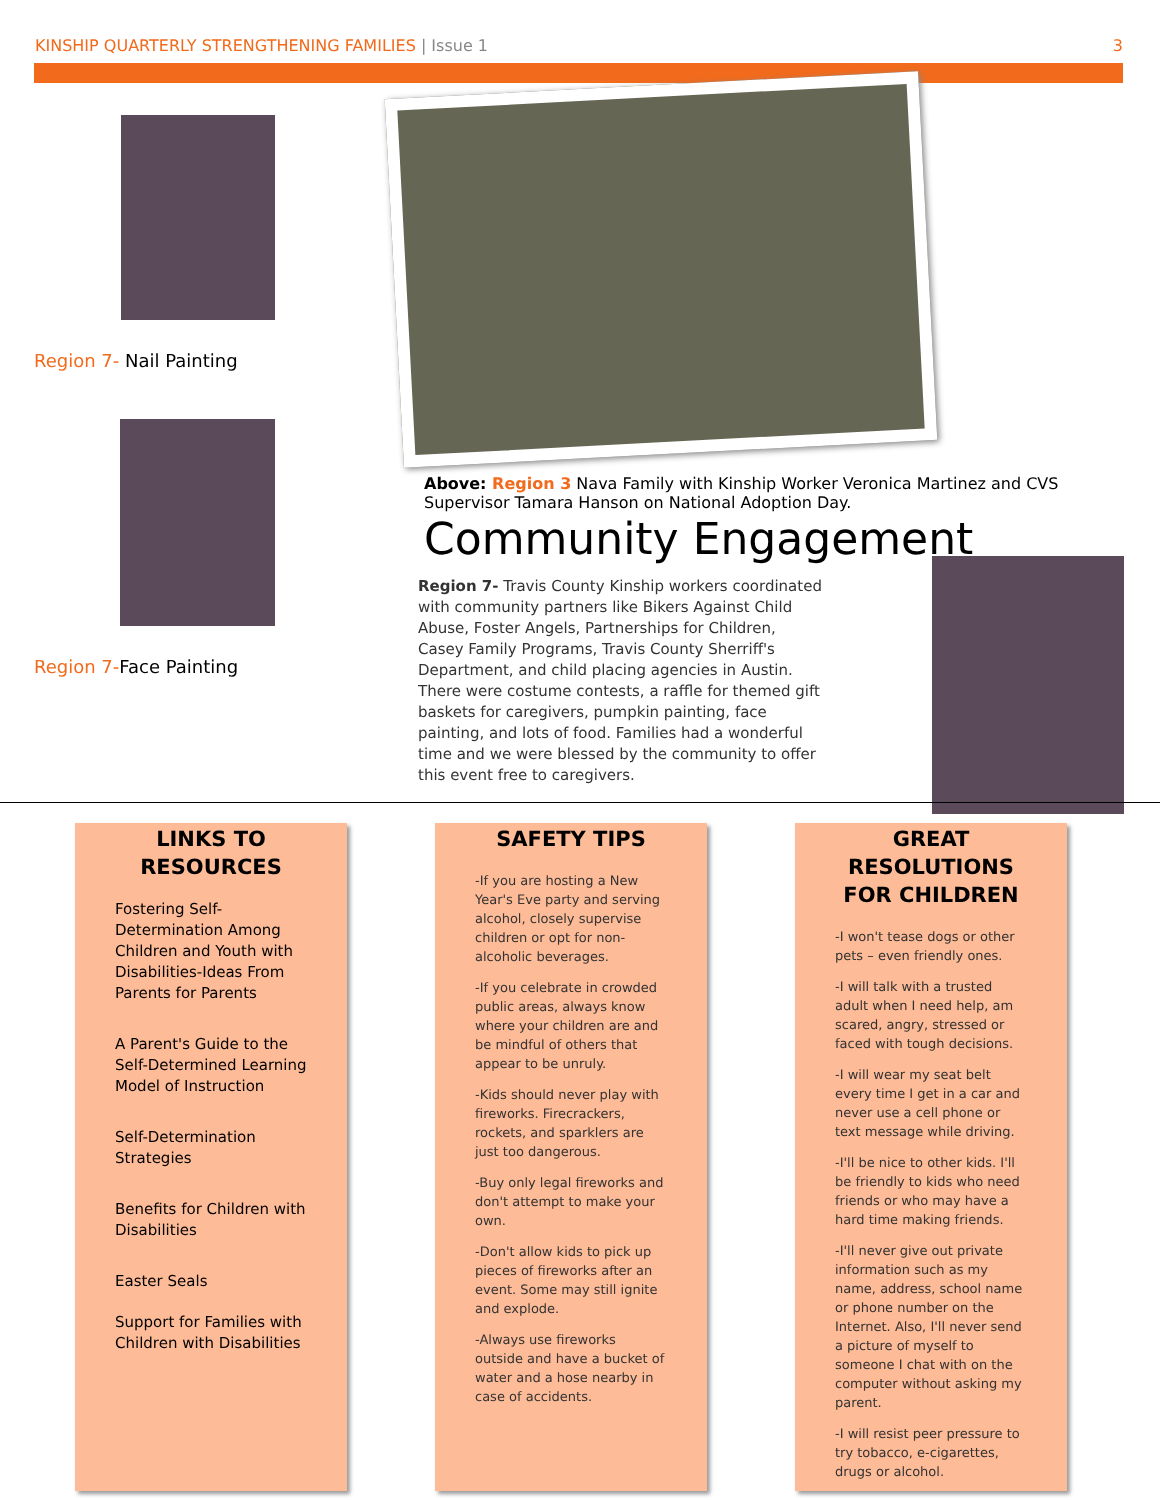KINSHIP QUARTERLY STRENGTHENING FAMILIES | Issue 1 3
Region 7- Nail Painting
Region 7-Face Painting
Above: Region 3 Nava Family with Kinship Worker Veronica Martinez and CVS Supervisor Tamara Hanson on National Adoption Day.
Community Engagement
Region 7- Travis County Kinship workers coordinated with community partners like Bikers Against Child Abuse, Foster Angels, Partnerships for Children, Casey Family Programs, Travis County Sherriff's Department, and child placing agencies in Austin. There were costume contests, a raffle for themed gift baskets for caregivers, pumpkin painting, face painting, and lots of food. Families had a wonderful time and we were blessed by the community to offer this event free to caregivers.
LINKS TO RESOURCES
Fostering Self-Determination Among Children and Youth with Disabilities-Ideas From Parents for Parents
A Parent's Guide to the Self-Determined Learning Model of Instruction
Self-Determination Strategies
Benefits for Children with Disabilities
Easter Seals
Support for Families with Children with Disabilities
SAFETY TIPS
-If you are hosting a New Year's Eve party and serving alcohol, closely supervise children or opt for non-alcoholic beverages.
-If you celebrate in crowded public areas, always know where your children are and be mindful of others that appear to be unruly.
-Kids should never play with fireworks. Firecrackers, rockets, and sparklers are just too dangerous.
-Buy only legal fireworks and don't attempt to make your own.
-Don't allow kids to pick up pieces of fireworks after an event. Some may still ignite and explode.
-Always use fireworks outside and have a bucket of water and a hose nearby in case of accidents.
GREAT RESOLUTIONS FOR CHILDREN
-I won't tease dogs or other pets – even friendly ones.
-I will talk with a trusted adult when I need help, am scared, angry, stressed or faced with tough decisions.
-I will wear my seat belt every time I get in a car and never use a cell phone or text message while driving.
-I'll be nice to other kids. I'll be friendly to kids who need friends or who may have a hard time making friends.
-I'll never give out private information such as my name, address, school name or phone number on the Internet. Also, I'll never send a picture of myself to someone I chat with on the computer without asking my parent.
-I will resist peer pressure to try tobacco, e-cigarettes, drugs or alcohol.